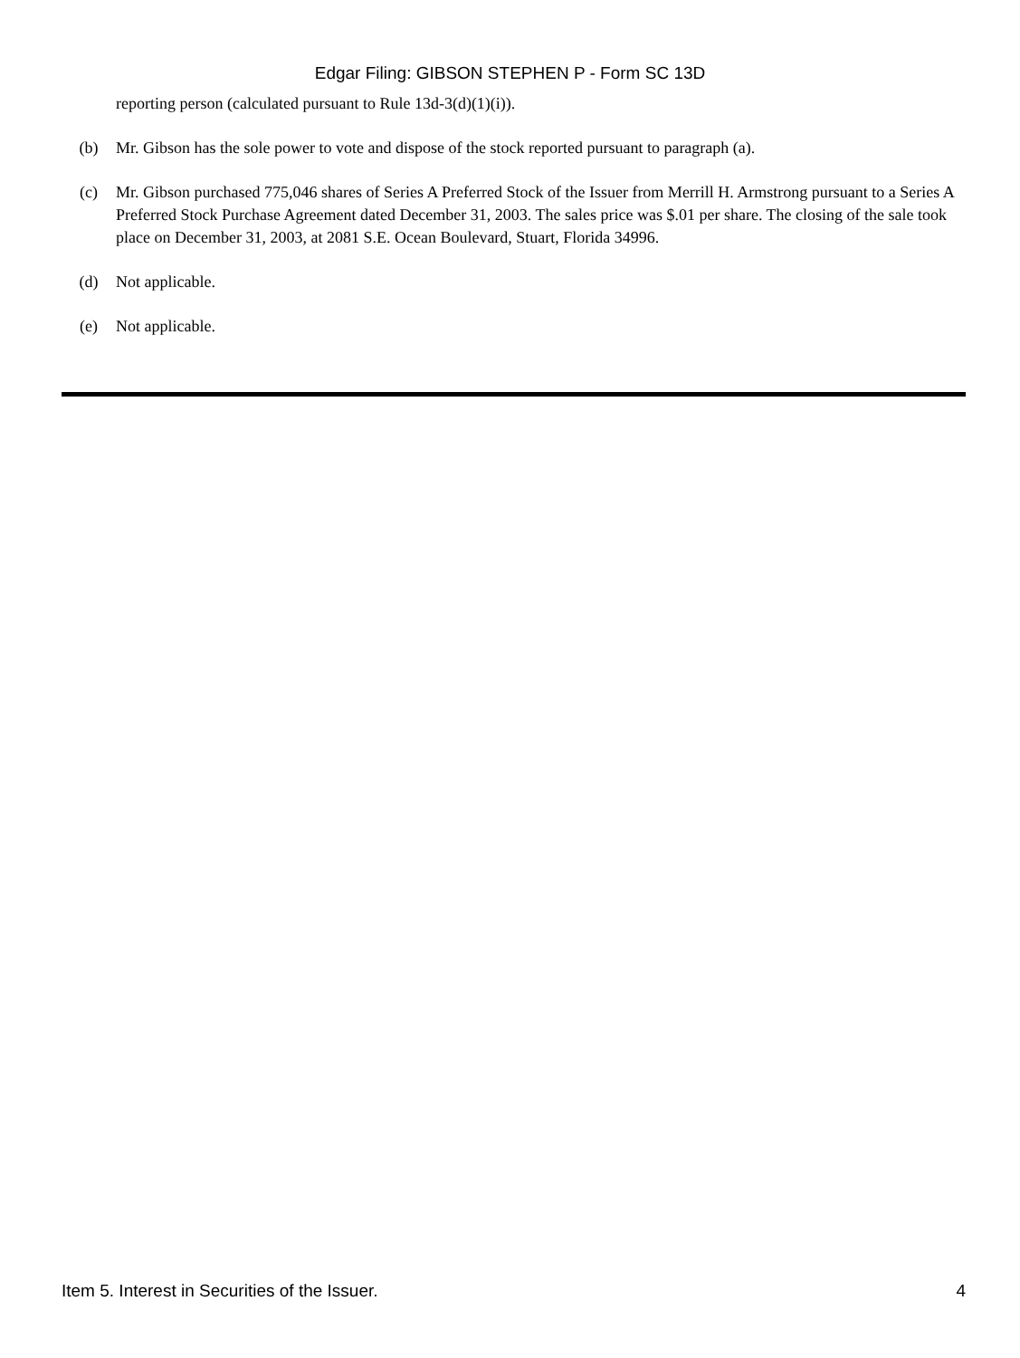Edgar Filing: GIBSON STEPHEN P - Form SC 13D
reporting person (calculated pursuant to Rule 13d-3(d)(1)(i)).
(b) Mr. Gibson has the sole power to vote and dispose of the stock reported pursuant to paragraph (a).
(c) Mr. Gibson purchased 775,046 shares of Series A Preferred Stock of the Issuer from Merrill H. Armstrong pursuant to a Series A Preferred Stock Purchase Agreement dated December 31, 2003. The sales price was $.01 per share. The closing of the sale took place on December 31, 2003, at 2081 S.E. Ocean Boulevard, Stuart, Florida 34996.
(d) Not applicable.
(e) Not applicable.
Item 5. Interest in Securities of the Issuer. 4